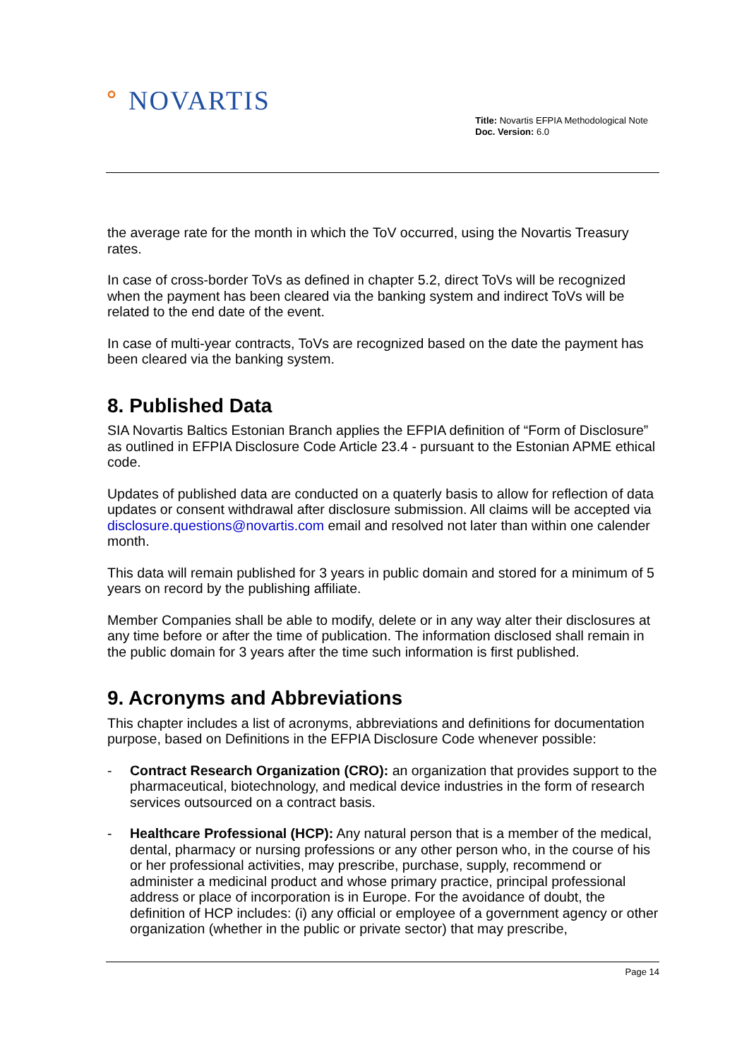ᐤ NOVARTIS
Title: Novartis EFPIA Methodological Note
Doc. Version: 6.0
the average rate for the month in which the ToV occurred, using the Novartis Treasury rates.
In case of cross-border ToVs as defined in chapter 5.2, direct ToVs will be recognized when the payment has been cleared via the banking system and indirect ToVs will be related to the end date of the event.
In case of multi-year contracts, ToVs are recognized based on the date the payment has been cleared via the banking system.
8. Published Data
SIA Novartis Baltics Estonian Branch applies the EFPIA definition of “Form of Disclosure” as outlined in EFPIA Disclosure Code Article 23.4 - pursuant to the Estonian APME ethical code.
Updates of published data are conducted on a quaterly basis to allow for reflection of data updates or consent withdrawal after disclosure submission. All claims will be accepted via disclosure.questions@novartis.com email and resolved not later than within one calender month.
This data will remain published for 3 years in public domain and stored for a minimum of 5 years on record by the publishing affiliate.
Member Companies shall be able to modify, delete or in any way alter their disclosures at any time before or after the time of publication. The information disclosed shall remain in the public domain for 3 years after the time such information is first published.
9. Acronyms and Abbreviations
This chapter includes a list of acronyms, abbreviations and definitions for documentation purpose, based on Definitions in the EFPIA Disclosure Code whenever possible:
- Contract Research Organization (CRO): an organization that provides support to the pharmaceutical, biotechnology, and medical device industries in the form of research services outsourced on a contract basis.
- Healthcare Professional (HCP): Any natural person that is a member of the medical, dental, pharmacy or nursing professions or any other person who, in the course of his or her professional activities, may prescribe, purchase, supply, recommend or administer a medicinal product and whose primary practice, principal professional address or place of incorporation is in Europe. For the avoidance of doubt, the definition of HCP includes: (i) any official or employee of a government agency or other organization (whether in the public or private sector) that may prescribe,
Page 14